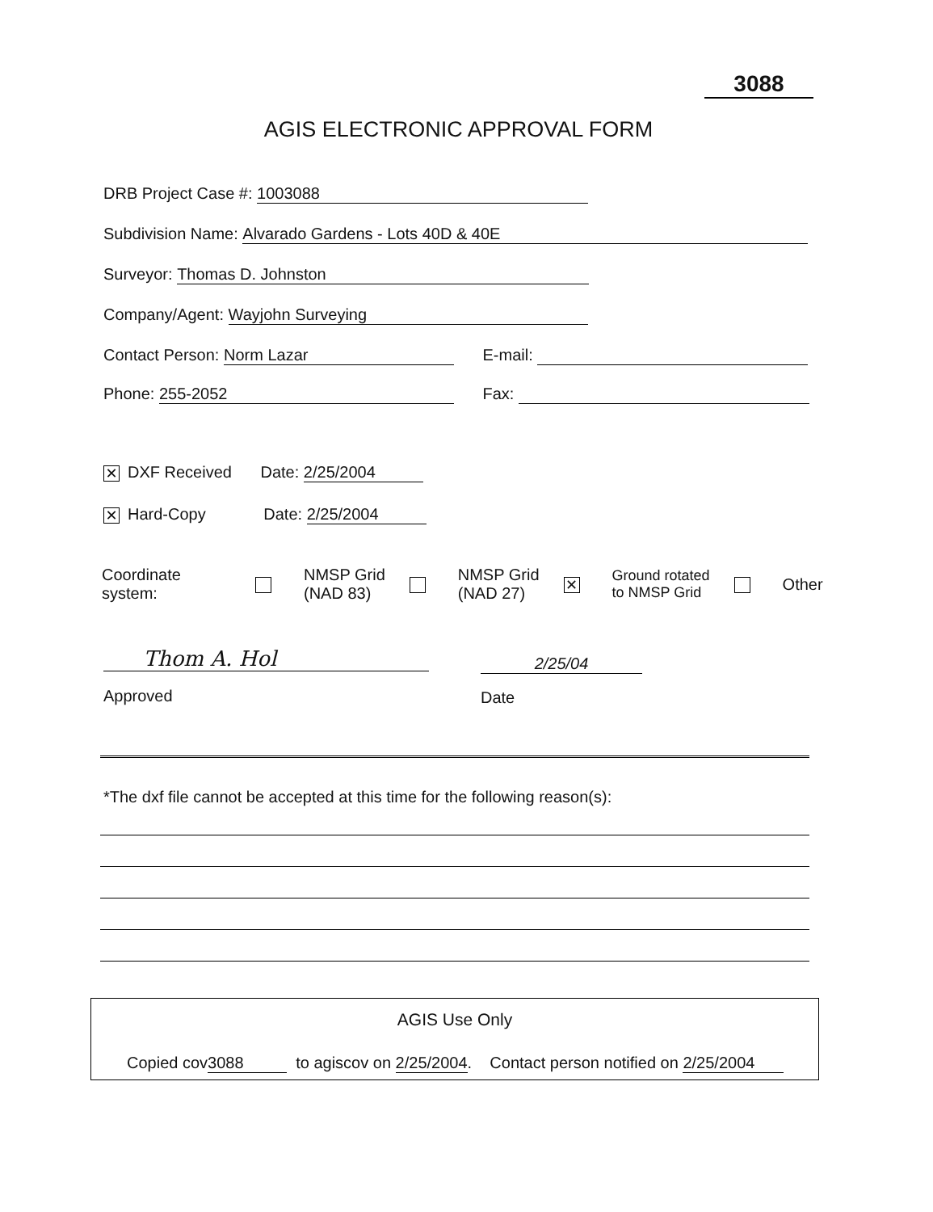3088
AGIS ELECTRONIC APPROVAL FORM
DRB Project Case #: 1003088
Subdivision Name: Alvarado Gardens - Lots 40D & 40E
Surveyor: Thomas D. Johnston
Company/Agent: Wayjohn Surveying
Contact Person: Norm Lazar E-mail:
Phone: 255-2052 Fax:
✕ DXF Received Date: 2/25/2004
✕ Hard-Copy Date: 2/25/2004
Coordinate
system:
NMSP Grid
(NAD 83)
NMSP Grid
(NAD 27)
✕
Ground rotated
to NMSP Grid
Other
Thom A. Hol 2/25/04
Approved Date
*The dxf file cannot be accepted at this time for the following reason(s):
AGIS Use Only
Copied cov 3088 to agiscov on 2/25/2004. Contact person notified on 2/25/2004